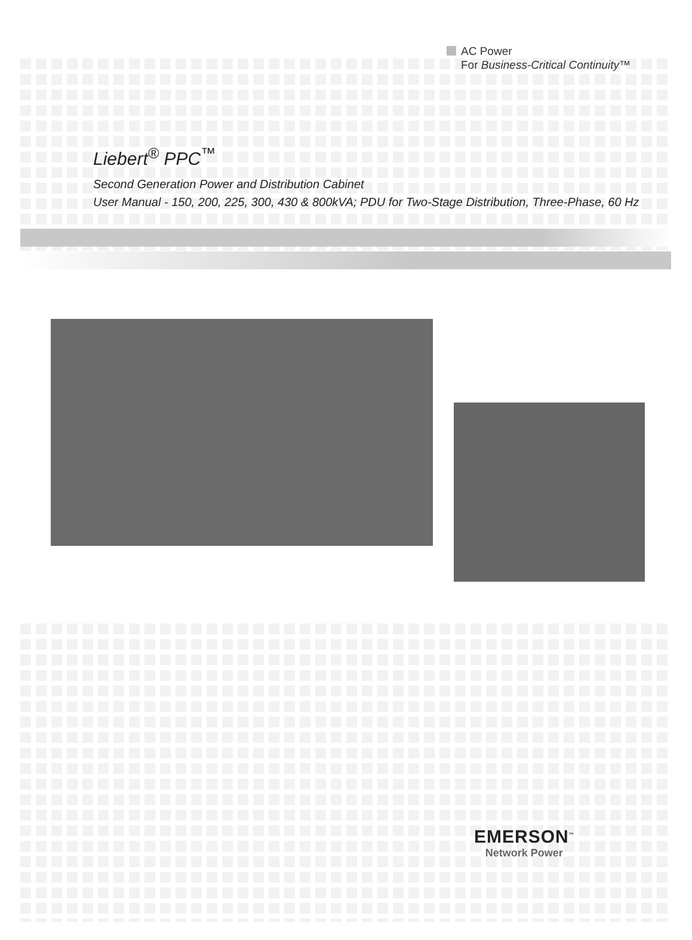AC Power
For Business-Critical Continuity™
Liebert<sup>®</sup> PPC<sup>™</sup>
Second Generation Power and Distribution Cabinet
User Manual - 150, 200, 225, 300, 430 & 800kVA; PDU for Two-Stage Distribution, Three-Phase, 60 Hz
EMERSON<sup>™</sup>
Network Power